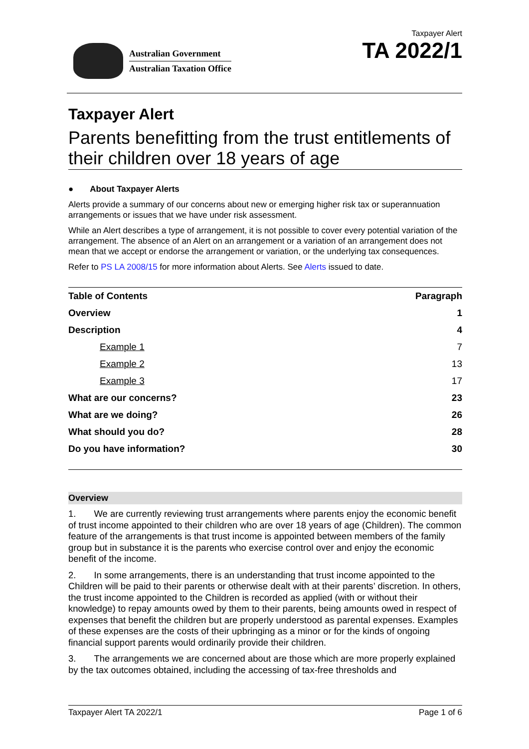Australian Government
Australian Taxation Office
Taxpayer Alert
TA 2022/1
Taxpayer Alert
Parents benefitting from the trust entitlements of their children over 18 years of age
● About Taxpayer Alerts
Alerts provide a summary of our concerns about new or emerging higher risk tax or superannuation arrangements or issues that we have under risk assessment.
While an Alert describes a type of arrangement, it is not possible to cover every potential variation of the arrangement. The absence of an Alert on an arrangement or a variation of an arrangement does not mean that we accept or endorse the arrangement or variation, or the underlying tax consequences.
Refer to PS LA 2008/15 for more information about Alerts. See Alerts issued to date.
| Table of Contents | Paragraph |
| --- | --- |
| Overview | 1 |
| Description | 4 |
| Example 1 | 7 |
| Example 2 | 13 |
| Example 3 | 17 |
| What are our concerns? | 23 |
| What are we doing? | 26 |
| What should you do? | 28 |
| Do you have information? | 30 |
Overview
1. We are currently reviewing trust arrangements where parents enjoy the economic benefit of trust income appointed to their children who are over 18 years of age (Children). The common feature of the arrangements is that trust income is appointed between members of the family group but in substance it is the parents who exercise control over and enjoy the economic benefit of the income.
2. In some arrangements, there is an understanding that trust income appointed to the Children will be paid to their parents or otherwise dealt with at their parents’ discretion. In others, the trust income appointed to the Children is recorded as applied (with or without their knowledge) to repay amounts owed by them to their parents, being amounts owed in respect of expenses that benefit the children but are properly understood as parental expenses. Examples of these expenses are the costs of their upbringing as a minor or for the kinds of ongoing financial support parents would ordinarily provide their children.
3. The arrangements we are concerned about are those which are more properly explained by the tax outcomes obtained, including the accessing of tax-free thresholds and
Taxpayer Alert TA 2022/1 Page 1 of 6